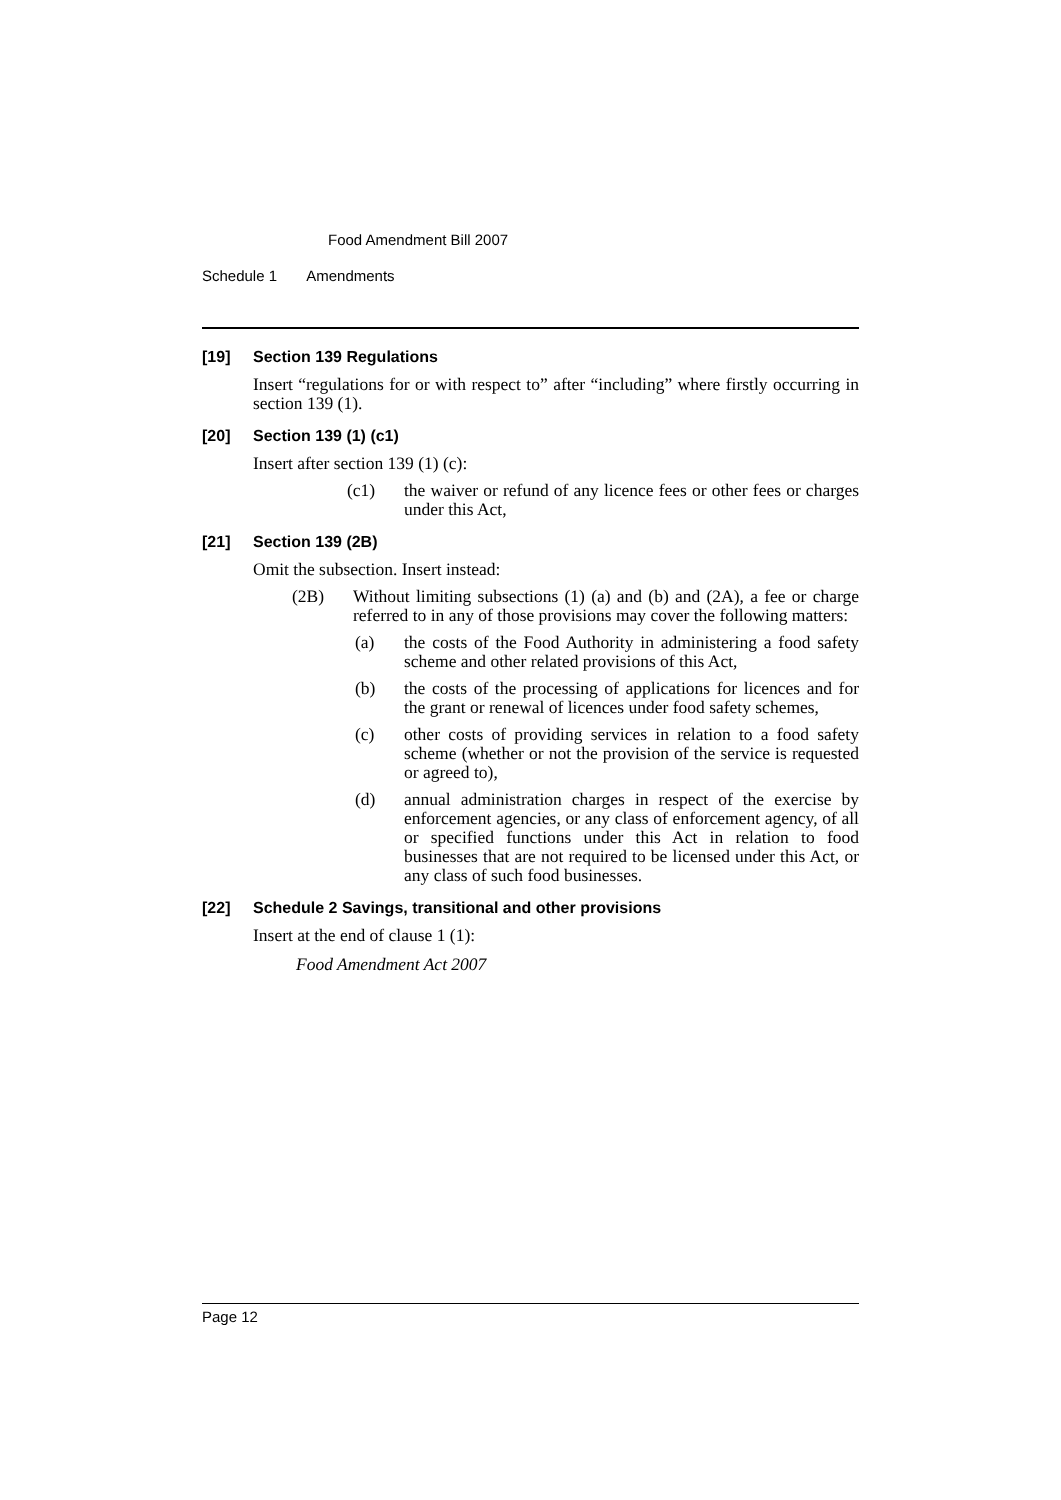Food Amendment Bill 2007
Schedule 1 Amendments
[19] Section 139 Regulations
Insert “regulations for or with respect to” after “including” where firstly occurring in section 139 (1).
[20] Section 139 (1) (c1)
Insert after section 139 (1) (c):
(c1) the waiver or refund of any licence fees or other fees or charges under this Act,
[21] Section 139 (2B)
Omit the subsection. Insert instead:
(2B) Without limiting subsections (1) (a) and (b) and (2A), a fee or charge referred to in any of those provisions may cover the following matters:
(a) the costs of the Food Authority in administering a food safety scheme and other related provisions of this Act,
(b) the costs of the processing of applications for licences and for the grant or renewal of licences under food safety schemes,
(c) other costs of providing services in relation to a food safety scheme (whether or not the provision of the service is requested or agreed to),
(d) annual administration charges in respect of the exercise by enforcement agencies, or any class of enforcement agency, of all or specified functions under this Act in relation to food businesses that are not required to be licensed under this Act, or any class of such food businesses.
[22] Schedule 2 Savings, transitional and other provisions
Insert at the end of clause 1 (1):
Food Amendment Act 2007
Page 12